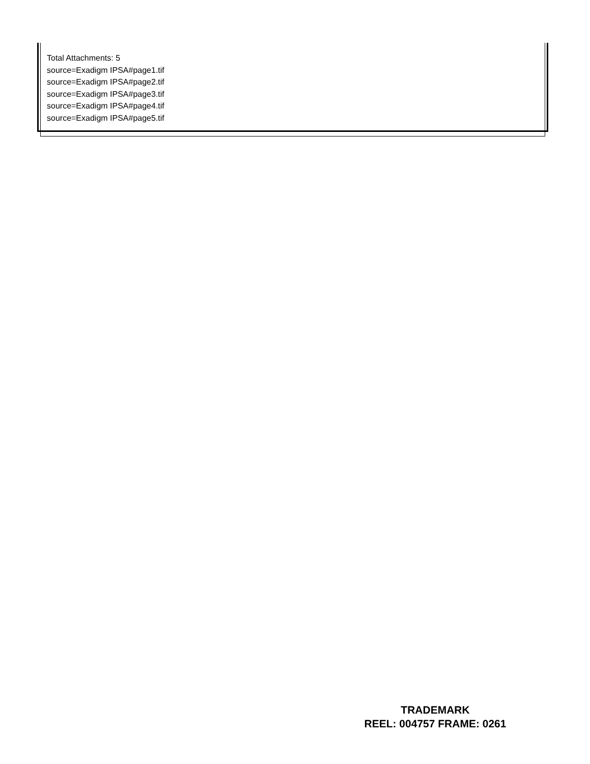Total Attachments: 5
source=Exadigm IPSA#page1.tif
source=Exadigm IPSA#page2.tif
source=Exadigm IPSA#page3.tif
source=Exadigm IPSA#page4.tif
source=Exadigm IPSA#page5.tif
TRADEMARK
REEL: 004757 FRAME: 0261